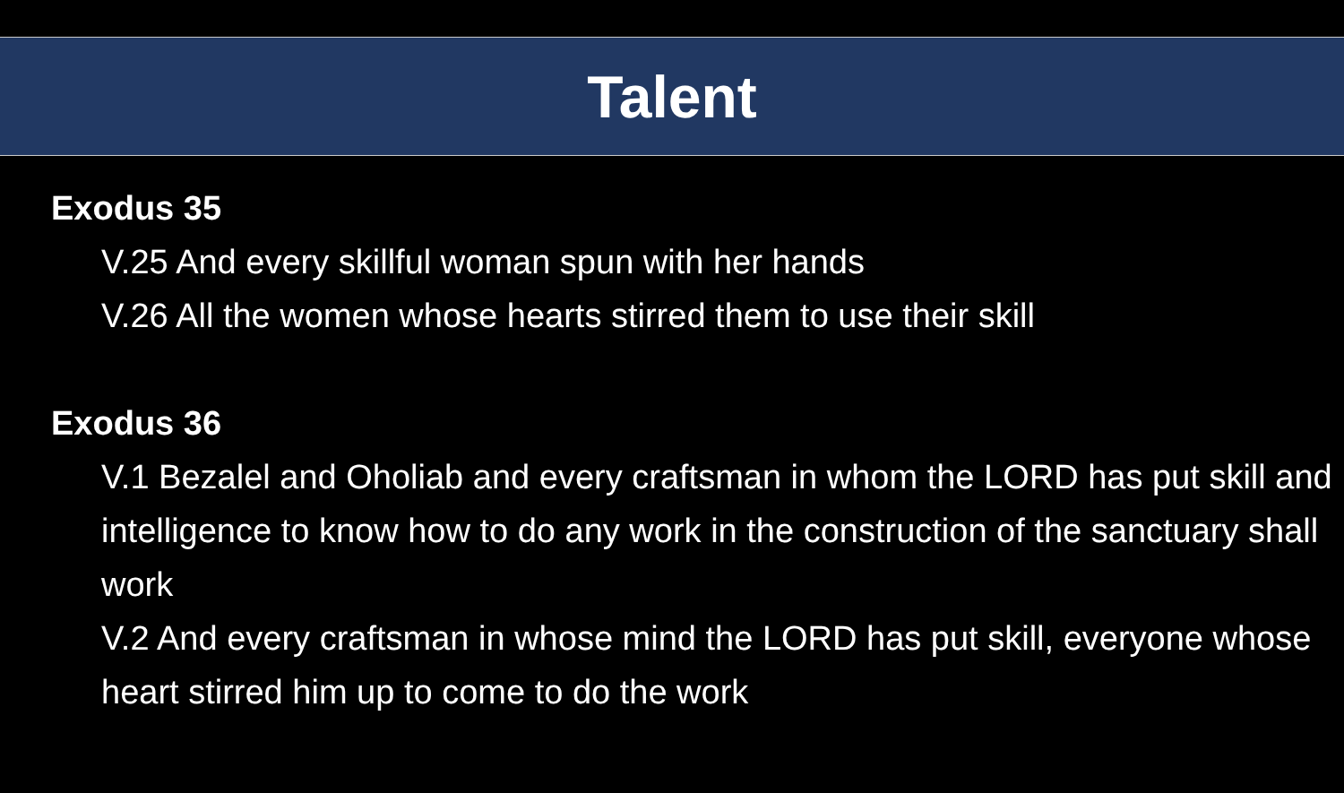Talent
Exodus 35
V.25 And every skillful woman spun with her hands
V.26 All the women whose hearts stirred them to use their skill
Exodus 36
V.1 Bezalel and Oholiab and every craftsman in whom the LORD has put skill and intelligence to know how to do any work in the construction of the sanctuary shall work
V.2 And every craftsman in whose mind the LORD has put skill, everyone whose heart stirred him up to come to do the work